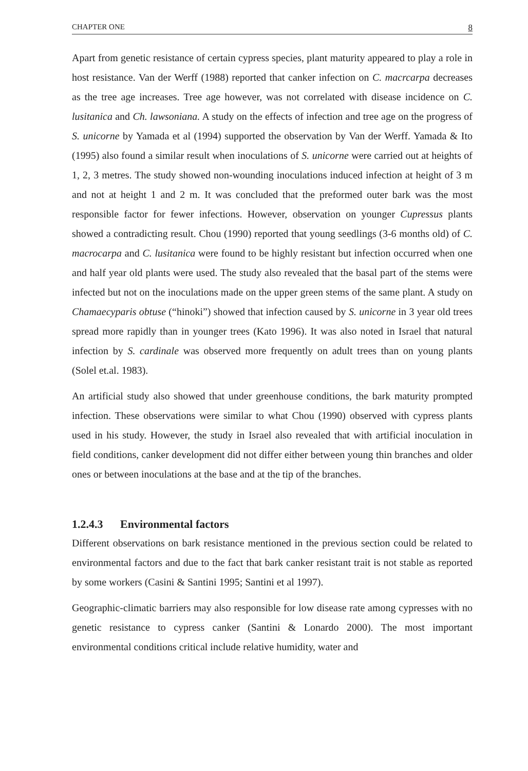CHAPTER ONE 8
Apart from genetic resistance of certain cypress species, plant maturity appeared to play a role in host resistance. Van der Werff (1988) reported that canker infection on C. macrcarpa decreases as the tree age increases. Tree age however, was not correlated with disease incidence on C. lusitanica and Ch. lawsoniana. A study on the effects of infection and tree age on the progress of S. unicorne by Yamada et al (1994) supported the observation by Van der Werff. Yamada & Ito (1995) also found a similar result when inoculations of S. unicorne were carried out at heights of 1, 2, 3 metres. The study showed non-wounding inoculations induced infection at height of 3 m and not at height 1 and 2 m. It was concluded that the preformed outer bark was the most responsible factor for fewer infections. However, observation on younger Cupressus plants showed a contradicting result. Chou (1990) reported that young seedlings (3-6 months old) of C. macrocarpa and C. lusitanica were found to be highly resistant but infection occurred when one and half year old plants were used. The study also revealed that the basal part of the stems were infected but not on the inoculations made on the upper green stems of the same plant. A study on Chamaecyparis obtuse (“hinoki”) showed that infection caused by S. unicorne in 3 year old trees spread more rapidly than in younger trees (Kato 1996). It was also noted in Israel that natural infection by S. cardinale was observed more frequently on adult trees than on young plants (Solel et.al. 1983).
An artificial study also showed that under greenhouse conditions, the bark maturity prompted infection. These observations were similar to what Chou (1990) observed with cypress plants used in his study. However, the study in Israel also revealed that with artificial inoculation in field conditions, canker development did not differ either between young thin branches and older ones or between inoculations at the base and at the tip of the branches.
1.2.4.3 Environmental factors
Different observations on bark resistance mentioned in the previous section could be related to environmental factors and due to the fact that bark canker resistant trait is not stable as reported by some workers (Casini & Santini 1995; Santini et al 1997).
Geographic-climatic barriers may also responsible for low disease rate among cypresses with no genetic resistance to cypress canker (Santini & Lonardo 2000). The most important environmental conditions critical include relative humidity, water and